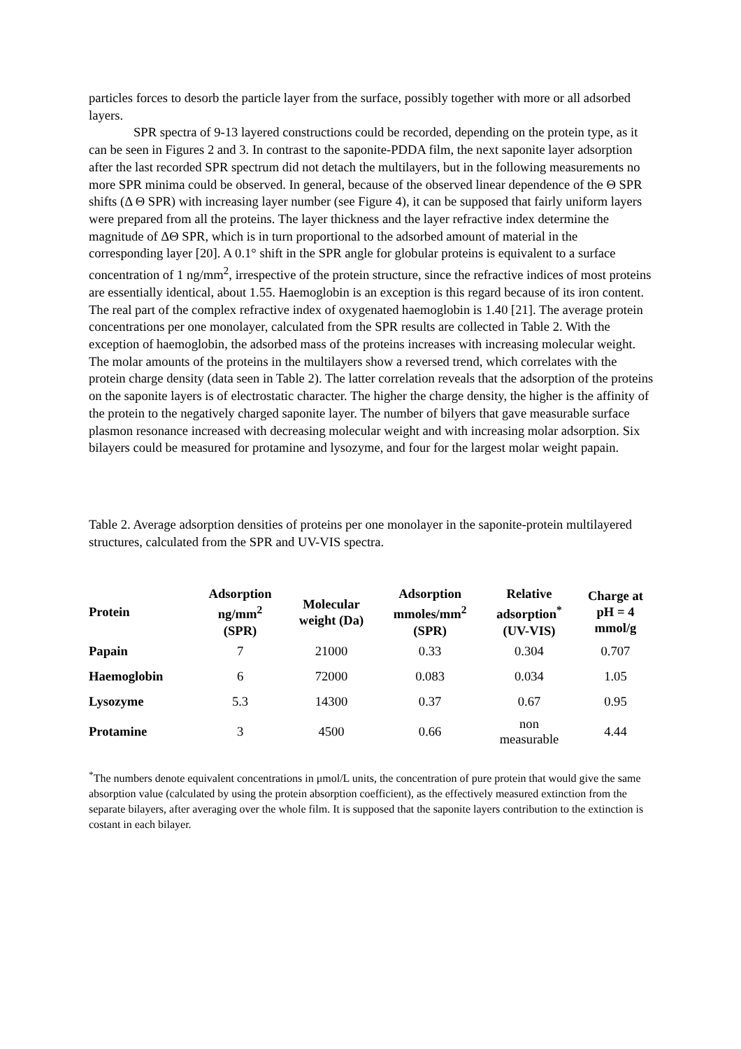particles forces to desorb the particle layer from the surface, possibly together with more or all adsorbed layers.
SPR spectra of 9-13 layered constructions could be recorded, depending on the protein type, as it can be seen in Figures 2 and 3. In contrast to the saponite-PDDA film, the next saponite layer adsorption after the last recorded SPR spectrum did not detach the multilayers, but in the following measurements no more SPR minima could be observed. In general, because of the observed linear dependence of the Θ SPR shifts (Δ Θ SPR) with increasing layer number (see Figure 4), it can be supposed that fairly uniform layers were prepared from all the proteins. The layer thickness and the layer refractive index determine the magnitude of ΔΘ SPR, which is in turn proportional to the adsorbed amount of material in the corresponding layer [20]. A 0.1° shift in the SPR angle for globular proteins is equivalent to a surface concentration of 1 ng/mm<sup>2</sup>, irrespective of the protein structure, since the refractive indices of most proteins are essentially identical, about 1.55. Haemoglobin is an exception is this regard because of its iron content. The real part of the complex refractive index of oxygenated haemoglobin is 1.40 [21]. The average protein concentrations per one monolayer, calculated from the SPR results are collected in Table 2. With the exception of haemoglobin, the adsorbed mass of the proteins increases with increasing molecular weight. The molar amounts of the proteins in the multilayers show a reversed trend, which correlates with the protein charge density (data seen in Table 2). The latter correlation reveals that the adsorption of the proteins on the saponite layers is of electrostatic character. The higher the charge density, the higher is the affinity of the protein to the negatively charged saponite layer. The number of bilyers that gave measurable surface plasmon resonance increased with decreasing molecular weight and with increasing molar adsorption. Six bilayers could be measured for protamine and lysozyme, and four for the largest molar weight papain.
Table 2. Average adsorption densities of proteins per one monolayer in the saponite-protein multilayered structures, calculated from the SPR and UV-VIS spectra.
| Protein | Adsorption ng/mm<sup>2</sup> (SPR) | Molecular weight (Da) | Adsorption mmoles/mm<sup>2</sup> (SPR) | Relative adsorption<sup>*</sup> (UV-VIS) | Charge at pH = 4 mmol/g |
| --- | --- | --- | --- | --- | --- |
| Papain | 7 | 21000 | 0.33 | 0.304 | 0.707 |
| Haemoglobin | 6 | 72000 | 0.083 | 0.034 | 1.05 |
| Lysozyme | 5.3 | 14300 | 0.37 | 0.67 | 0.95 |
| Protamine | 3 | 4500 | 0.66 | non measurable | 4.44 |
<sup>*</sup> The numbers denote equivalent concentrations in μmol/L units, the concentration of pure protein that would give the same absorption value (calculated by using the protein absorption coefficient), as the effectively measured extinction from the separate bilayers, after averaging over the whole film. It is supposed that the saponite layers contribution to the extinction is costant in each bilayer.